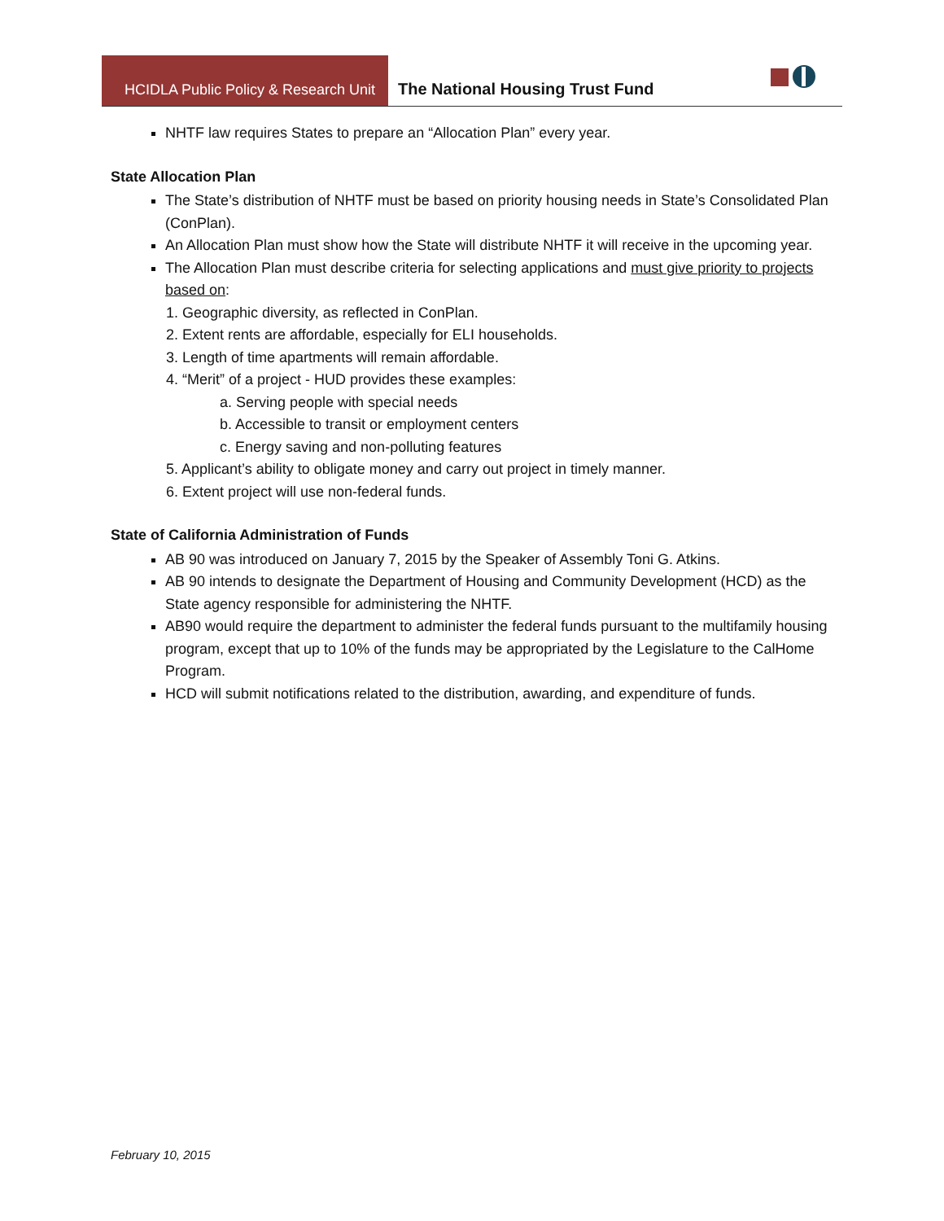HCIDLA Public Policy & Research Unit
The National Housing Trust Fund
NHTF law requires States to prepare an “Allocation Plan” every year.
State Allocation Plan
The State’s distribution of NHTF must be based on priority housing needs in State’s Consolidated Plan (ConPlan).
An Allocation Plan must show how the State will distribute NHTF it will receive in the upcoming year.
The Allocation Plan must describe criteria for selecting applications and must give priority to projects based on:
1. Geographic diversity, as reflected in ConPlan.
2. Extent rents are affordable, especially for ELI households.
3. Length of time apartments will remain affordable.
4. “Merit” of a project - HUD provides these examples:
a. Serving people with special needs
b. Accessible to transit or employment centers
c. Energy saving and non-polluting features
5. Applicant’s ability to obligate money and carry out project in timely manner.
6. Extent project will use non-federal funds.
State of California Administration of Funds
AB 90 was introduced on January 7, 2015 by the Speaker of Assembly Toni G. Atkins.
AB 90 intends to designate the Department of Housing and Community Development (HCD) as the State agency responsible for administering the NHTF.
AB90 would require the department to administer the federal funds pursuant to the multifamily housing program, except that up to 10% of the funds may be appropriated by the Legislature to the CalHome Program.
HCD will submit notifications related to the distribution, awarding, and expenditure of funds.
February 10, 2015